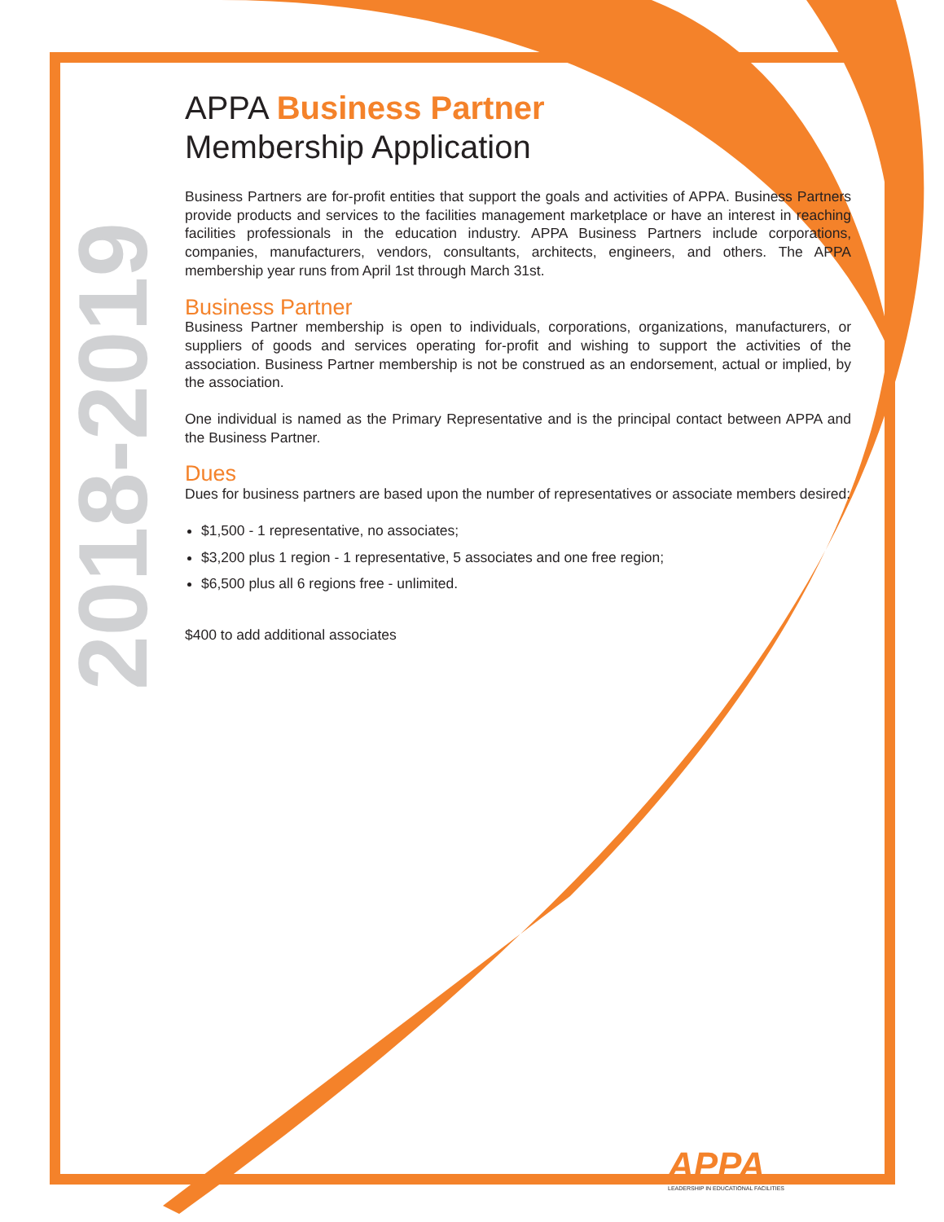2018-2019
APPA Business Partner
Membership Application
Business Partners are for-profit entities that support the goals and activities of APPA. Business Partners provide products and services to the facilities management marketplace or have an interest in reaching facilities professionals in the education industry. APPA Business Partners include corporations, companies, manufacturers, vendors, consultants, architects, engineers, and others. The APPA membership year runs from April 1st through March 31st.
Business Partner
Business Partner membership is open to individuals, corporations, organizations, manufacturers, or suppliers of goods and services operating for-profit and wishing to support the activities of the association. Business Partner membership is not be construed as an endorsement, actual or implied, by the association.
One individual is named as the Primary Representative and is the principal contact between APPA and the Business Partner.
Dues
Dues for business partners are based upon the number of representatives or associate members desired:
$1,500 - 1 representative, no associates;
$3,200 plus 1 region - 1 representative, 5 associates and one free region;
$6,500 plus all 6 regions free - unlimited.
$400 to add additional associates
APPA
LEADERSHIP IN EDUCATIONAL FACILITIES